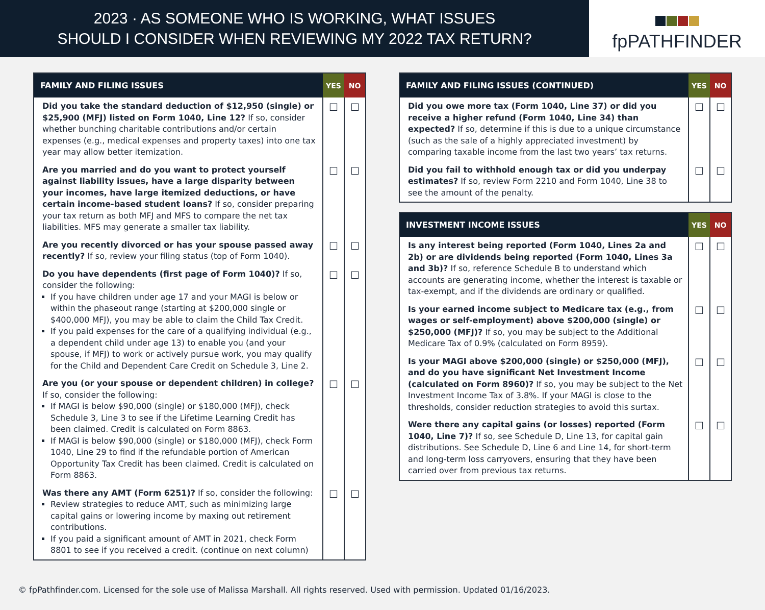2023 · AS SOMEONE WHO IS WORKING, WHAT ISSUES
SHOULD I CONSIDER WHEN REVIEWING MY 2022 TAX RETURN?
fpPATHFINDER
| FAMILY AND FILING ISSUES | YES | NO |
| --- | --- | --- |
| Did you take the standard deduction of $12,950 (single) or $25,900 (MFJ) listed on Form 1040, Line 12? If so, consider whether bunching charitable contributions and/or certain expenses (e.g., medical expenses and property taxes) into one tax year may allow better itemization. | ☐ | ☐ |
| Are you married and do you want to protect yourself against liability issues, have a large disparity between your incomes, have large itemized deductions, or have certain income-based student loans? If so, consider preparing your tax return as both MFJ and MFS to compare the net tax liabilities. MFS may generate a smaller tax liability. | ☐ | ☐ |
| Are you recently divorced or has your spouse passed away recently? If so, review your filing status (top of Form 1040). | ☐ | ☐ |
| Do you have dependents (first page of Form 1040)? If so, consider the following: If you have children under age 17 and your MAGI is below or within the phaseout range (starting at $200,000 single or $400,000 MFJ), you may be able to claim the Child Tax Credit. If you paid expenses for the care of a qualifying individual (e.g., a dependent child under age 13) to enable you (and your spouse, if MFJ) to work or actively pursue work, you may qualify for the Child and Dependent Care Credit on Schedule 3, Line 2. | ☐ | ☐ |
| Are you (or your spouse or dependent children) in college? If so, consider the following: If MAGI is below $90,000 (single) or $180,000 (MFJ), check Schedule 3, Line 3 to see if the Lifetime Learning Credit has been claimed. Credit is calculated on Form 8863. If MAGI is below $90,000 (single) or $180,000 (MFJ), check Form 1040, Line 29 to find if the refundable portion of American Opportunity Tax Credit has been claimed. Credit is calculated on Form 8863. | ☐ | ☐ |
| Was there any AMT (Form 6251)? If so, consider the following: Review strategies to reduce AMT, such as minimizing large capital gains or lowering income by maxing out retirement contributions. If you paid a significant amount of AMT in 2021, check Form 8801 to see if you received a credit. (continue on next column) | ☐ | ☐ |
| FAMILY AND FILING ISSUES (CONTINUED) | YES | NO |
| --- | --- | --- |
| Did you owe more tax (Form 1040, Line 37) or did you receive a higher refund (Form 1040, Line 34) than expected? If so, determine if this is due to a unique circumstance (such as the sale of a highly appreciated investment) by comparing taxable income from the last two years’ tax returns. | ☐ | ☐ |
| Did you fail to withhold enough tax or did you underpay estimates? If so, review Form 2210 and Form 1040, Line 38 to see the amount of the penalty. | ☐ | ☐ |
| INVESTMENT INCOME ISSUES | YES | NO |
| --- | --- | --- |
| Is any interest being reported (Form 1040, Lines 2a and 2b) or are dividends being reported (Form 1040, Lines 3a and 3b)? If so, reference Schedule B to understand which accounts are generating income, whether the interest is taxable or tax-exempt, and if the dividends are ordinary or qualified. | ☐ | ☐ |
| Is your earned income subject to Medicare tax (e.g., from wages or self-employment) above $200,000 (single) or $250,000 (MFJ)? If so, you may be subject to the Additional Medicare Tax of 0.9% (calculated on Form 8959). | ☐ | ☐ |
| Is your MAGI above $200,000 (single) or $250,000 (MFJ), and do you have significant Net Investment Income (calculated on Form 8960)? If so, you may be subject to the Net Investment Income Tax of 3.8%. If your MAGI is close to the thresholds, consider reduction strategies to avoid this surtax. | ☐ | ☐ |
| Were there any capital gains (or losses) reported (Form 1040, Line 7)? If so, see Schedule D, Line 13, for capital gain distributions. See Schedule D, Line 6 and Line 14, for short-term and long-term loss carryovers, ensuring that they have been carried over from previous tax returns. | ☐ | ☐ |
© fpPathfinder.com. Licensed for the sole use of Malissa Marshall. All rights reserved. Used with permission. Updated 01/16/2023.